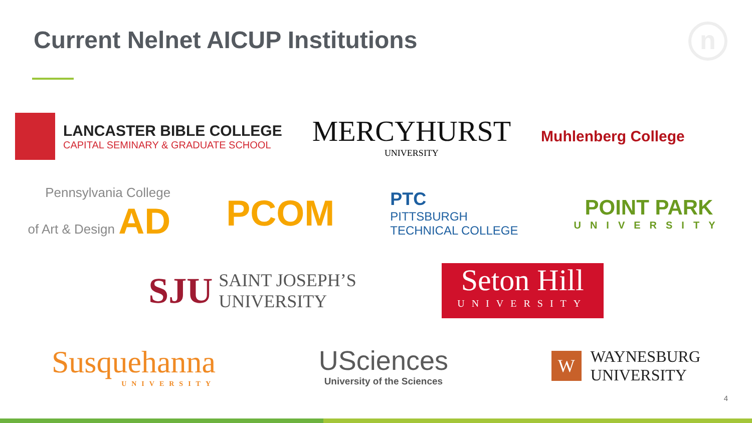Current Nelnet AICUP Institutions
n
LANCASTER BIBLE COLLEGE
CAPITAL SEMINARY & GRADUATE SCHOOL
MERCYHURST
UNIVERSITY
Muhlenberg College
Pennsylvania College
of Art & Design AD
PCOM
PTC
PITTSBURGH
TECHNICAL COLLEGE
POINT PARK
UNIVERSITY
SJU SAINT JOSEPH’S
UNIVERSITY
Seton Hill
UNIVERSITY
Susquehanna
UNIVERSITY
USciences
University of the Sciences
W
WAYNESBURG
UNIVERSITY
4